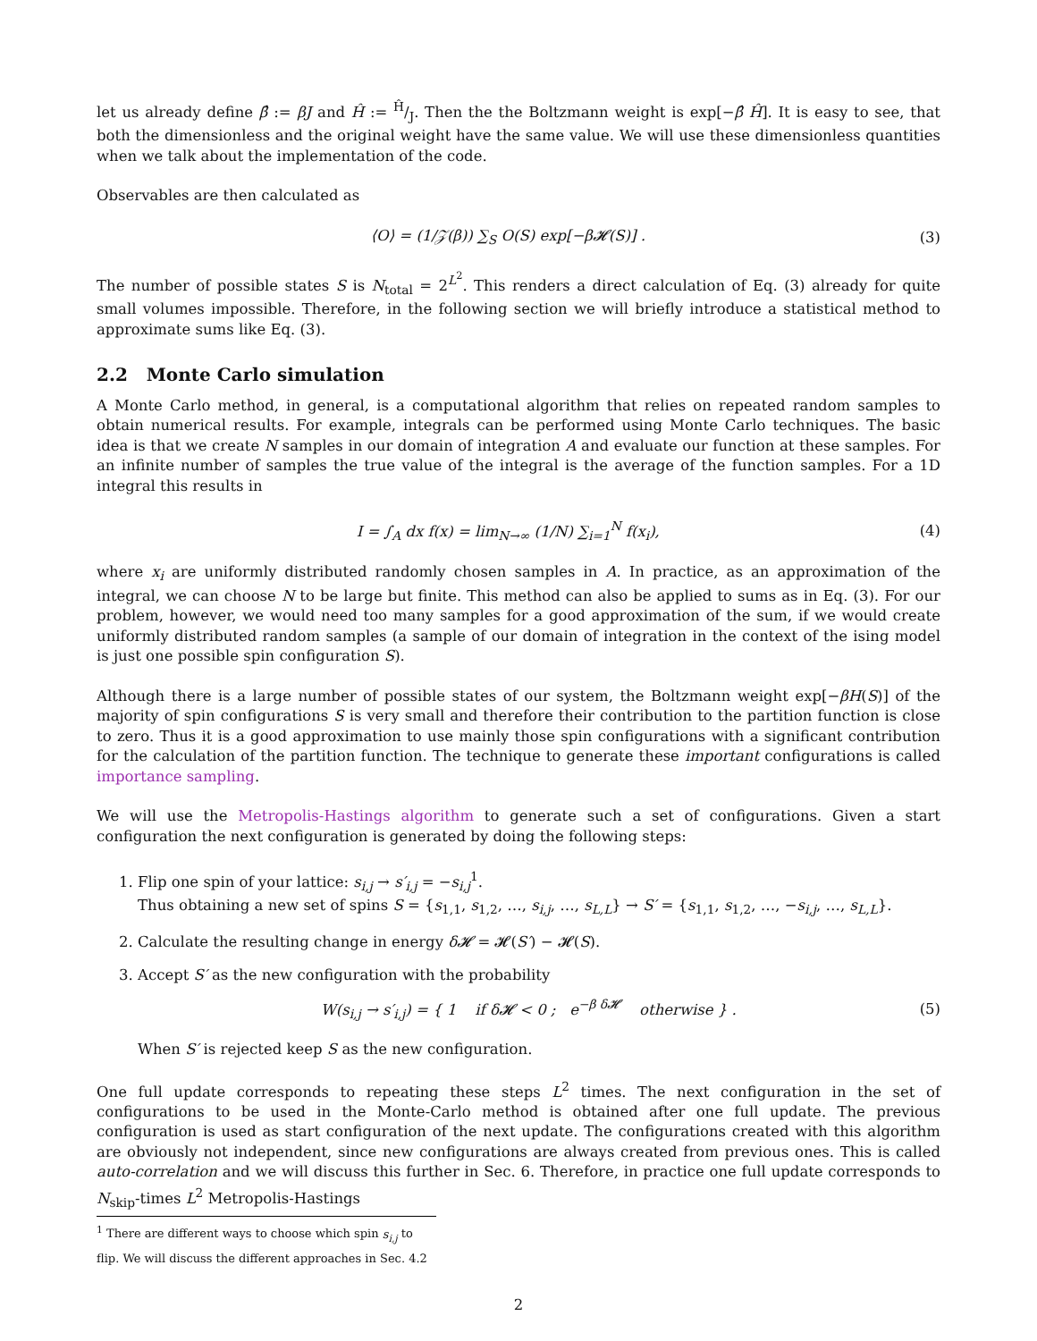let us already define β̂ := βJ and Ĥ := Ĥ/J. Then the the Boltzmann weight is exp[−β̂ Ĥ]. It is easy to see, that both the dimensionless and the original weight have the same value. We will use these dimensionless quantities when we talk about the implementation of the code.
Observables are then calculated as
⟨O⟩ = (1/𝒵(β)) ∑<sub>S</sub> O(S) exp[−β𝓗(S)] . (3)
The number of possible states S is N<sub>total</sub> = 2<sup>L<sup>2</sup></sup>. This renders a direct calculation of Eq. (3) already for quite small volumes impossible. Therefore, in the following section we will briefly introduce a statistical method to approximate sums like Eq. (3).
2.2 Monte Carlo simulation
A Monte Carlo method, in general, is a computational algorithm that relies on repeated random samples to obtain numerical results. For example, integrals can be performed using Monte Carlo techniques. The basic idea is that we create N samples in our domain of integration A and evaluate our function at these samples. For an infinite number of samples the true value of the integral is the average of the function samples. For a 1D integral this results in
I = ∫<sub>A</sub> dx f(x) = lim<sub>N→∞</sub> (1/N) ∑<sub>i=1</sub><sup>N</sup> f(x<sub>i</sub>), (4)
where x<sub>i</sub> are uniformly distributed randomly chosen samples in A. In practice, as an approximation of the integral, we can choose N to be large but finite. This method can also be applied to sums as in Eq. (3). For our problem, however, we would need too many samples for a good approximation of the sum, if we would create uniformly distributed random samples (a sample of our domain of integration in the context of the ising model is just one possible spin configuration S).
Although there is a large number of possible states of our system, the Boltzmann weight exp[−βH(S)] of the majority of spin configurations S is very small and therefore their contribution to the partition function is close to zero. Thus it is a good approximation to use mainly those spin configurations with a significant contribution for the calculation of the partition function. The technique to generate these important configurations is called importance sampling.
We will use the Metropolis-Hastings algorithm to generate such a set of configurations. Given a start configuration the next configuration is generated by doing the following steps:
1. Flip one spin of your lattice: s<sub>i,j</sub> → s′<sub>i,j</sub> = −s<sub>i,j</sub><sup>1</sup>.
Thus obtaining a new set of spins S = {s<sub>1,1</sub>, s<sub>1,2</sub>, …, s<sub>i,j</sub>, …, s<sub>L,L</sub>} → S′ = {s<sub>1,1</sub>, s<sub>1,2</sub>, …, −s<sub>i,j</sub>, …, s<sub>L,L</sub>}.
2. Calculate the resulting change in energy δ𝓗 = 𝓗(S′) − 𝓗(S).
3. Accept S′ as the new configuration with the probability
W(s<sub>i,j</sub> → s′<sub>i,j</sub>) = { 1 if δ𝓗 < 0 ; e<sup>−β δ𝓗</sup> otherwise } . (5)
When S′ is rejected keep S as the new configuration.
One full update corresponds to repeating these steps L<sup>2</sup> times. The next configuration in the set of configurations to be used in the Monte-Carlo method is obtained after one full update. The previous configuration is used as start configuration of the next update. The configurations created with this algorithm are obviously not independent, since new configurations are always created from previous ones. This is called auto-correlation and we will discuss this further in Sec. 6. Therefore, in practice one full update corresponds to N<sub>skip</sub>-times L<sup>2</sup> Metropolis-Hastings
<sup>1</sup> There are different ways to choose which spin s<sub>i,j</sub> to flip. We will discuss the different approaches in Sec. 4.2
2